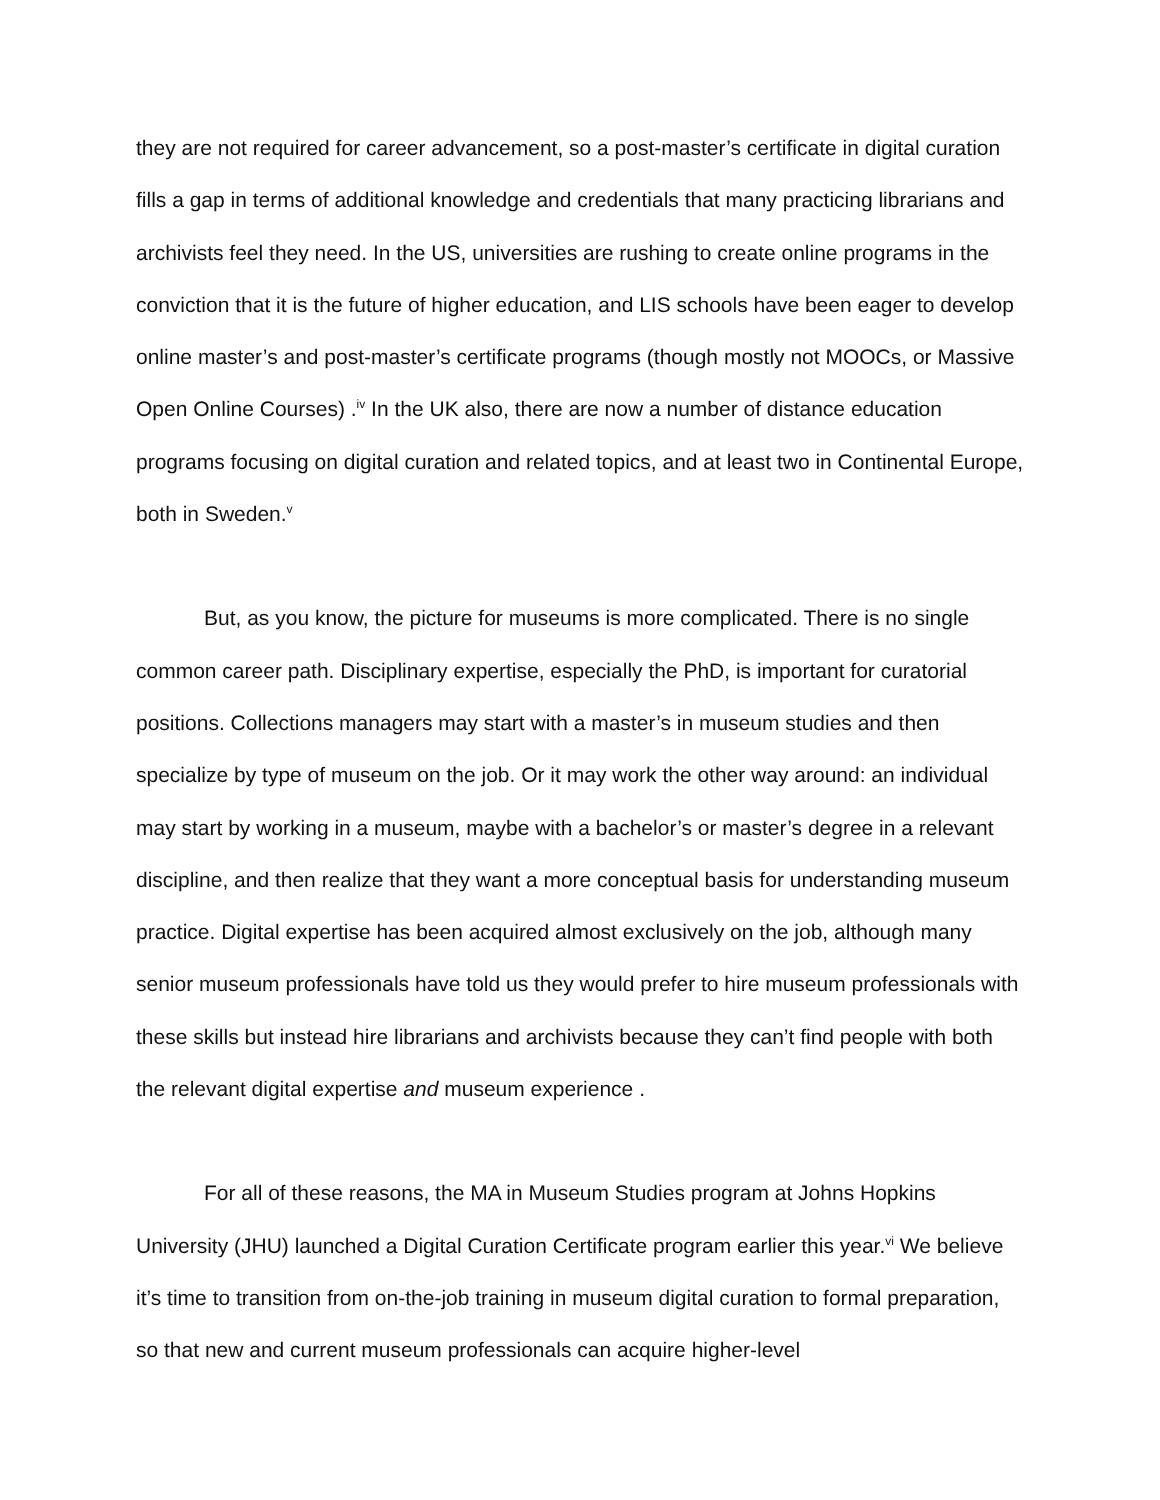they are not required for career advancement, so a post-master’s certificate in digital curation fills a gap in terms of additional knowledge and credentials that many practicing librarians and archivists feel they need. In the US, universities are rushing to create online programs in the conviction that it is the future of higher education, and LIS schools have been eager to develop online master’s and post-master’s certificate programs (though mostly not MOOCs, or Massive Open Online Courses) .<sup>iv</sup> In the UK also, there are now a number of distance education programs focusing on digital curation and related topics, and at least two in Continental Europe, both in Sweden.<sup>v</sup>
But, as you know, the picture for museums is more complicated. There is no single common career path. Disciplinary expertise, especially the PhD, is important for curatorial positions. Collections managers may start with a master’s in museum studies and then specialize by type of museum on the job. Or it may work the other way around: an individual may start by working in a museum, maybe with a bachelor’s or master’s degree in a relevant discipline, and then realize that they want a more conceptual basis for understanding museum practice. Digital expertise has been acquired almost exclusively on the job, although many senior museum professionals have told us they would prefer to hire museum professionals with these skills but instead hire librarians and archivists because they can’t find people with both the relevant digital expertise and museum experience .
For all of these reasons, the MA in Museum Studies program at Johns Hopkins University (JHU) launched a Digital Curation Certificate program earlier this year.<sup>vi</sup> We believe it’s time to transition from on-the-job training in museum digital curation to formal preparation, so that new and current museum professionals can acquire higher-level